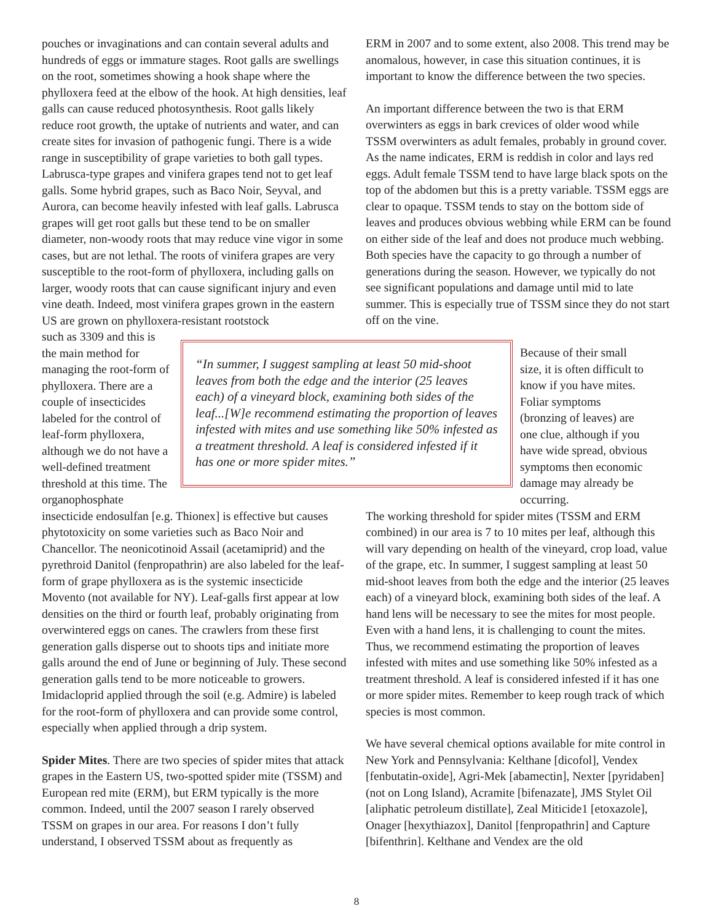pouches or invaginations and can contain several adults and hundreds of eggs or immature stages. Root galls are swellings on the root, sometimes showing a hook shape where the phylloxera feed at the elbow of the hook. At high densities, leaf galls can cause reduced photosynthesis. Root galls likely reduce root growth, the uptake of nutrients and water, and can create sites for invasion of pathogenic fungi. There is a wide range in susceptibility of grape varieties to both gall types. Labrusca-type grapes and vinifera grapes tend not to get leaf galls. Some hybrid grapes, such as Baco Noir, Seyval, and Aurora, can become heavily infested with leaf galls. Labrusca grapes will get root galls but these tend to be on smaller diameter, non-woody roots that may reduce vine vigor in some cases, but are not lethal. The roots of vinifera grapes are very susceptible to the root-form of phylloxera, including galls on larger, woody roots that can cause significant injury and even vine death. Indeed, most vinifera grapes grown in the eastern US are grown on phylloxera-resistant rootstock
ERM in 2007 and to some extent, also 2008. This trend may be anomalous, however, in case this situation continues, it is important to know the difference between the two species.
An important difference between the two is that ERM overwinters as eggs in bark crevices of older wood while TSSM overwinters as adult females, probably in ground cover. As the name indicates, ERM is reddish in color and lays red eggs. Adult female TSSM tend to have large black spots on the top of the abdomen but this is a pretty variable. TSSM eggs are clear to opaque. TSSM tends to stay on the bottom side of leaves and produces obvious webbing while ERM can be found on either side of the leaf and does not produce much webbing. Both species have the capacity to go through a number of generations during the season. However, we typically do not see significant populations and damage until mid to late summer. This is especially true of TSSM since they do not start off on the vine.
such as 3309 and this is the main method for managing the root-form of phylloxera. There are a couple of insecticides labeled for the control of leaf-form phylloxera, although we do not have a well-defined treatment threshold at this time. The organophosphate
“In summer, I suggest sampling at least 50 mid-shoot leaves from both the edge and the interior (25 leaves each) of a vineyard block, examining both sides of the leaf...[W]e recommend estimating the proportion of leaves infested with mites and use something like 50% infested as a treatment threshold. A leaf is considered infested if it has one or more spider mites.”
Because of their small size, it is often difficult to know if you have mites. Foliar symptoms (bronzing of leaves) are one clue, although if you have wide spread, obvious symptoms then economic damage may already be occurring.
insecticide endosulfan [e.g. Thionex] is effective but causes phytotoxicity on some varieties such as Baco Noir and Chancellor. The neonicotinoid Assail (acetamiprid) and the pyrethroid Danitol (fenpropathrin) are also labeled for the leaf-form of grape phylloxera as is the systemic insecticide Movento (not available for NY). Leaf-galls first appear at low densities on the third or fourth leaf, probably originating from overwintered eggs on canes. The crawlers from these first generation galls disperse out to shoots tips and initiate more galls around the end of June or beginning of July. These second generation galls tend to be more noticeable to growers. Imidacloprid applied through the soil (e.g. Admire) is labeled for the root-form of phylloxera and can provide some control, especially when applied through a drip system.
Spider Mites. There are two species of spider mites that attack grapes in the Eastern US, two-spotted spider mite (TSSM) and European red mite (ERM), but ERM typically is the more common. Indeed, until the 2007 season I rarely observed TSSM on grapes in our area. For reasons I don’t fully understand, I observed TSSM about as frequently as
The working threshold for spider mites (TSSM and ERM combined) in our area is 7 to 10 mites per leaf, although this will vary depending on health of the vineyard, crop load, value of the grape, etc. In summer, I suggest sampling at least 50 mid-shoot leaves from both the edge and the interior (25 leaves each) of a vineyard block, examining both sides of the leaf. A hand lens will be necessary to see the mites for most people. Even with a hand lens, it is challenging to count the mites. Thus, we recommend estimating the proportion of leaves infested with mites and use something like 50% infested as a treatment threshold. A leaf is considered infested if it has one or more spider mites. Remember to keep rough track of which species is most common.
We have several chemical options available for mite control in New York and Pennsylvania: Kelthane [dicofol], Vendex [fenbutatin-oxide], Agri-Mek [abamectin], Nexter [pyridaben] (not on Long Island), Acramite [bifenazate], JMS Stylet Oil [aliphatic petroleum distillate], Zeal Miticide1 [etoxazole], Onager [hexythiazox], Danitol [fenpropathrin] and Capture [bifenthrin]. Kelthane and Vendex are the old
8